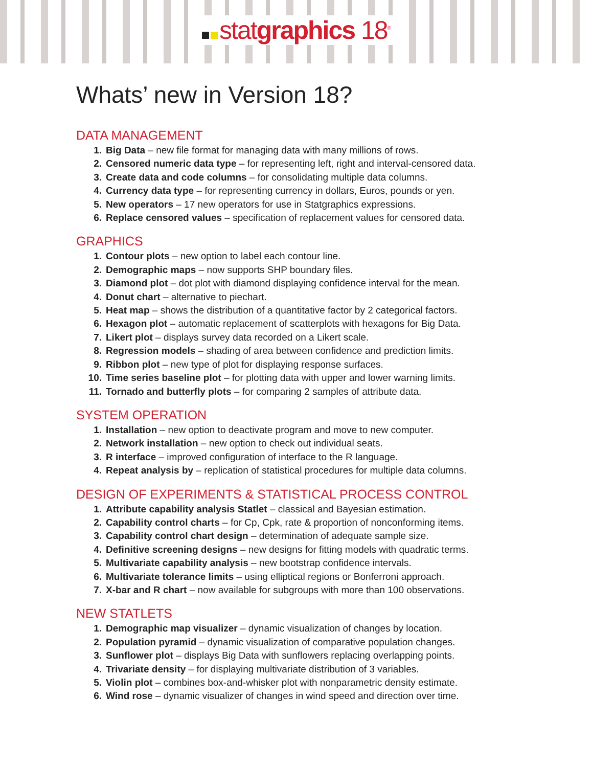statgraphics 18<sup>®</sup>
Whats’ new in Version 18?
DATA MANAGEMENT
1. Big Data – new file format for managing data with many millions of rows.
2. Censored numeric data type – for representing left, right and interval-censored data.
3. Create data and code columns – for consolidating multiple data columns.
4. Currency data type – for representing currency in dollars, Euros, pounds or yen.
5. New operators – 17 new operators for use in Statgraphics expressions.
6. Replace censored values – specification of replacement values for censored data.
GRAPHICS
1. Contour plots – new option to label each contour line.
2. Demographic maps – now supports SHP boundary files.
3. Diamond plot – dot plot with diamond displaying confidence interval for the mean.
4. Donut chart – alternative to piechart.
5. Heat map – shows the distribution of a quantitative factor by 2 categorical factors.
6. Hexagon plot – automatic replacement of scatterplots with hexagons for Big Data.
7. Likert plot – displays survey data recorded on a Likert scale.
8. Regression models – shading of area between confidence and prediction limits.
9. Ribbon plot – new type of plot for displaying response surfaces.
10. Time series baseline plot – for plotting data with upper and lower warning limits.
11. Tornado and butterfly plots – for comparing 2 samples of attribute data.
SYSTEM OPERATION
1. Installation – new option to deactivate program and move to new computer.
2. Network installation – new option to check out individual seats.
3. R interface – improved configuration of interface to the R language.
4. Repeat analysis by – replication of statistical procedures for multiple data columns.
DESIGN OF EXPERIMENTS & STATISTICAL PROCESS CONTROL
1. Attribute capability analysis Statlet – classical and Bayesian estimation.
2. Capability control charts – for Cp, Cpk, rate & proportion of nonconforming items.
3. Capability control chart design – determination of adequate sample size.
4. Definitive screening designs – new designs for fitting models with quadratic terms.
5. Multivariate capability analysis – new bootstrap confidence intervals.
6. Multivariate tolerance limits – using elliptical regions or Bonferroni approach.
7. X-bar and R chart – now available for subgroups with more than 100 observations.
NEW STATLETS
1. Demographic map visualizer – dynamic visualization of changes by location.
2. Population pyramid – dynamic visualization of comparative population changes.
3. Sunflower plot – displays Big Data with sunflowers replacing overlapping points.
4. Trivariate density – for displaying multivariate distribution of 3 variables.
5. Violin plot – combines box-and-whisker plot with nonparametric density estimate.
6. Wind rose – dynamic visualizer of changes in wind speed and direction over time.